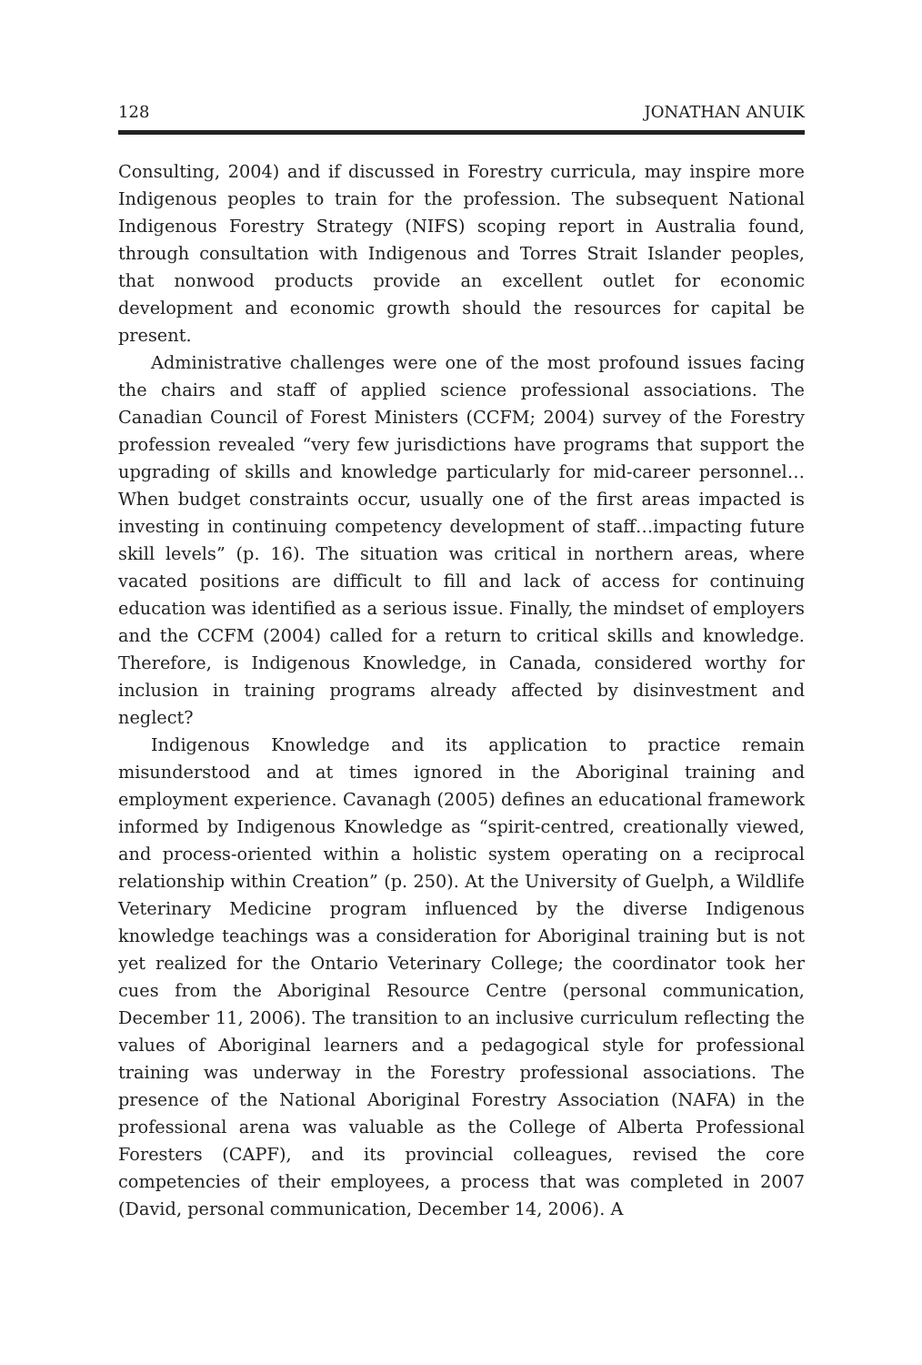128 JONATHAN ANUIK
Consulting, 2004) and if discussed in Forestry curricula, may inspire more Indigenous peoples to train for the profession. The subsequent National Indigenous Forestry Strategy (NIFS) scoping report in Australia found, through consultation with Indigenous and Torres Strait Islander peoples, that nonwood products provide an excellent outlet for economic development and economic growth should the resources for capital be present.
Administrative challenges were one of the most profound issues facing the chairs and staff of applied science professional associations. The Canadian Council of Forest Ministers (CCFM; 2004) survey of the Forestry profession revealed “very few jurisdictions have programs that support the upgrading of skills and knowledge particularly for mid-career personnel… When budget constraints occur, usually one of the first areas impacted is investing in continuing competency development of staff…impacting future skill levels” (p. 16). The situation was critical in northern areas, where vacated positions are difficult to fill and lack of access for continuing education was identified as a serious issue. Finally, the mindset of employers and the CCFM (2004) called for a return to critical skills and knowledge. Therefore, is Indigenous Knowledge, in Canada, considered worthy for inclusion in training programs already affected by disinvestment and neglect?
Indigenous Knowledge and its application to practice remain misunderstood and at times ignored in the Aboriginal training and employment experience. Cavanagh (2005) defines an educational framework informed by Indigenous Knowledge as “spirit-centred, creationally viewed, and process-oriented within a holistic system operating on a reciprocal relationship within Creation” (p. 250). At the University of Guelph, a Wildlife Veterinary Medicine program influenced by the diverse Indigenous knowledge teachings was a consideration for Aboriginal training but is not yet realized for the Ontario Veterinary College; the coordinator took her cues from the Aboriginal Resource Centre (personal communication, December 11, 2006). The transition to an inclusive curriculum reflecting the values of Aboriginal learners and a pedagogical style for professional training was underway in the Forestry professional associations. The presence of the National Aboriginal Forestry Association (NAFA) in the professional arena was valuable as the College of Alberta Professional Foresters (CAPF), and its provincial colleagues, revised the core competencies of their employees, a process that was completed in 2007 (David, personal communication, December 14, 2006). A